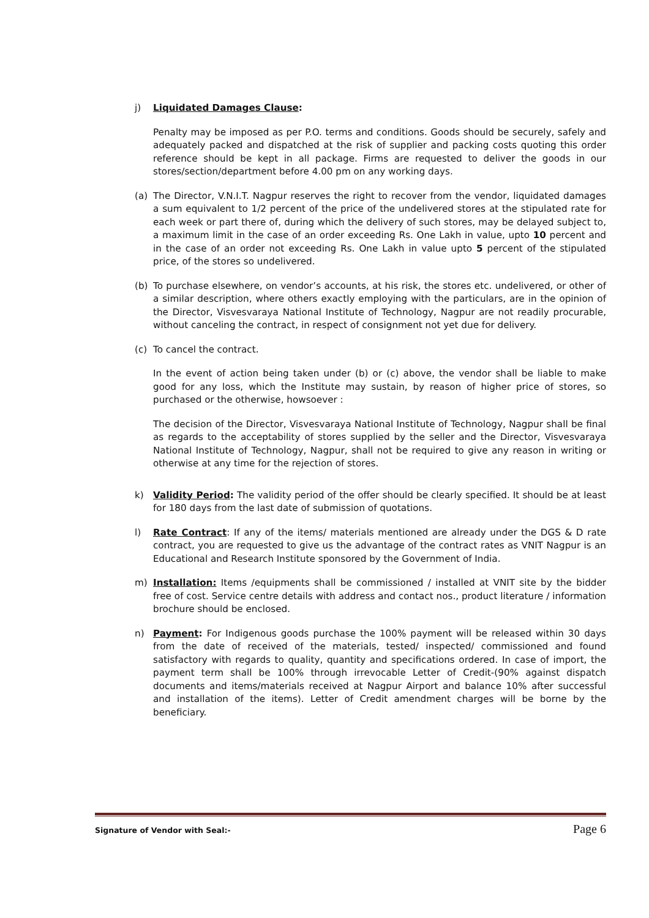j) Liquidated Damages Clause:
Penalty may be imposed as per P.O. terms and conditions. Goods should be securely, safely and adequately packed and dispatched at the risk of supplier and packing costs quoting this order reference should be kept in all package. Firms are requested to deliver the goods in our stores/section/department before 4.00 pm on any working days.
(a) The Director, V.N.I.T. Nagpur reserves the right to recover from the vendor, liquidated damages a sum equivalent to 1/2 percent of the price of the undelivered stores at the stipulated rate for each week or part there of, during which the delivery of such stores, may be delayed subject to, a maximum limit in the case of an order exceeding Rs. One Lakh in value, upto 10 percent and in the case of an order not exceeding Rs. One Lakh in value upto 5 percent of the stipulated price, of the stores so undelivered.
(b) To purchase elsewhere, on vendor’s accounts, at his risk, the stores etc. undelivered, or other of a similar description, where others exactly employing with the particulars, are in the opinion of the Director, Visvesvaraya National Institute of Technology, Nagpur are not readily procurable, without canceling the contract, in respect of consignment not yet due for delivery.
(c) To cancel the contract.
In the event of action being taken under (b) or (c) above, the vendor shall be liable to make good for any loss, which the Institute may sustain, by reason of higher price of stores, so purchased or the otherwise, howsoever :
The decision of the Director, Visvesvaraya National Institute of Technology, Nagpur shall be final as regards to the acceptability of stores supplied by the seller and the Director, Visvesvaraya National Institute of Technology, Nagpur, shall not be required to give any reason in writing or otherwise at any time for the rejection of stores.
k) Validity Period: The validity period of the offer should be clearly specified. It should be at least for 180 days from the last date of submission of quotations.
l) Rate Contract: If any of the items/ materials mentioned are already under the DGS & D rate contract, you are requested to give us the advantage of the contract rates as VNIT Nagpur is an Educational and Research Institute sponsored by the Government of India.
m) Installation: Items /equipments shall be commissioned / installed at VNIT site by the bidder free of cost. Service centre details with address and contact nos., product literature / information brochure should be enclosed.
n) Payment: For Indigenous goods purchase the 100% payment will be released within 30 days from the date of received of the materials, tested/ inspected/ commissioned and found satisfactory with regards to quality, quantity and specifications ordered. In case of import, the payment term shall be 100% through irrevocable Letter of Credit-(90% against dispatch documents and items/materials received at Nagpur Airport and balance 10% after successful and installation of the items). Letter of Credit amendment charges will be borne by the beneficiary.
Signature of Vendor with Seal:- Page 6